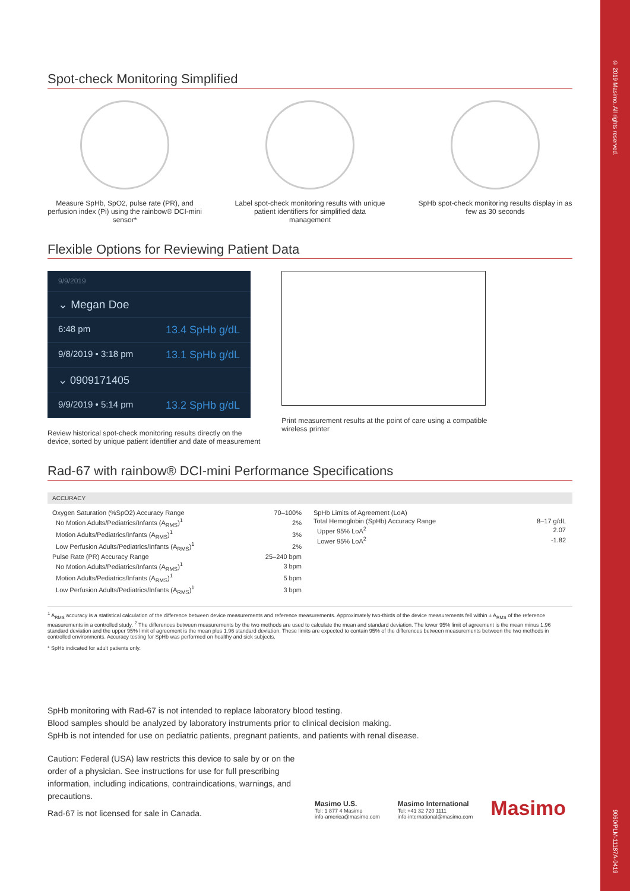© 2019 Masimo. All rights reserved. 9060/PLM-11187A-0419
Spot-check Monitoring Simplified
Measure SpHb, SpO2, pulse rate (PR), and perfusion index (Pi) using the rainbow® DCI-mini sensor*
Label spot-check monitoring results with unique patient identifiers for simplified data management
SpHb spot-check monitoring results display in as few as 30 seconds
Flexible Options for Reviewing Patient Data
9/9/2019
⌄ Megan Doe
6:48 pm 13.4 SpHb g/dL
9/8/2019 • 3:18 pm 13.1 SpHb g/dL
⌄ 0909171405
9/9/2019 • 5:14 pm 13.2 SpHb g/dL
Review historical spot-check monitoring results directly on the
device, sorted by unique patient identifier and date of measurement
Print measurement results at the point of care using a compatible
wireless printer
Rad-67 with rainbow® DCI-mini Performance Specifications
ACCURACY
| Oxygen Saturation (%SpO2) Accuracy Range | 70–100% |
| No Motion Adults/Pediatrics/Infants (A<sub>RMS</sub>)<sup>1</sup> | 2% |
| Motion Adults/Pediatrics/Infants (A<sub>RMS</sub>)<sup>1</sup> | 3% |
| Low Perfusion Adults/Pediatrics/Infants (A<sub>RMS</sub>)<sup>1</sup> | 2% |
| Pulse Rate (PR) Accuracy Range | 25–240 bpm |
| No Motion Adults/Pediatrics/Infants (A<sub>RMS</sub>)<sup>1</sup> | 3 bpm |
| Motion Adults/Pediatrics/Infants (A<sub>RMS</sub>)<sup>1</sup> | 5 bpm |
| Low Perfusion Adults/Pediatrics/Infants (A<sub>RMS</sub>)<sup>1</sup> | 3 bpm |
| SpHb Limits of Agreement (LoA) | |
| Total Hemoglobin (SpHb) Accuracy Range | 8–17 g/dL |
| Upper 95% LoA<sup>2</sup> | 2.07 |
| Lower 95% LoA<sup>2</sup> | -1.82 |
<sup>1</sup> A<sub>RMS</sub> accuracy is a statistical calculation of the difference between device measurements and reference measurements. Approximately two-thirds of the device measurements fell within ± A<sub>RMS</sub> of the reference measurements in a controlled study. <sup>2</sup> The differences between measurements by the two methods are used to calculate the mean and standard deviation. The lower 95% limit of agreement is the mean minus 1.96 standard deviation and the upper 95% limit of agreement is the mean plus 1.96 standard deviation. These limits are expected to contain 95% of the differences between measurements between the two methods in controlled environments. Accuracy testing for SpHb was performed on healthy and sick subjects.
* SpHb indicated for adult patients only.
SpHb monitoring with Rad-67 is not intended to replace laboratory blood testing.
Blood samples should be analyzed by laboratory instruments prior to clinical decision making.
SpHb is not intended for use on pediatric patients, pregnant patients, and patients with renal disease.
Caution: Federal (USA) law restricts this device to sale by or on the order of a physician. See instructions for use for full prescribing information, including indications, contraindications, warnings, and precautions.
Rad-67 is not licensed for sale in Canada.
Masimo U.S.
Tel: 1 877 4 Masimo
info-america@masimo.com
Masimo International
Tel: +41 32 720 1111
info-international@masimo.com
Masimo